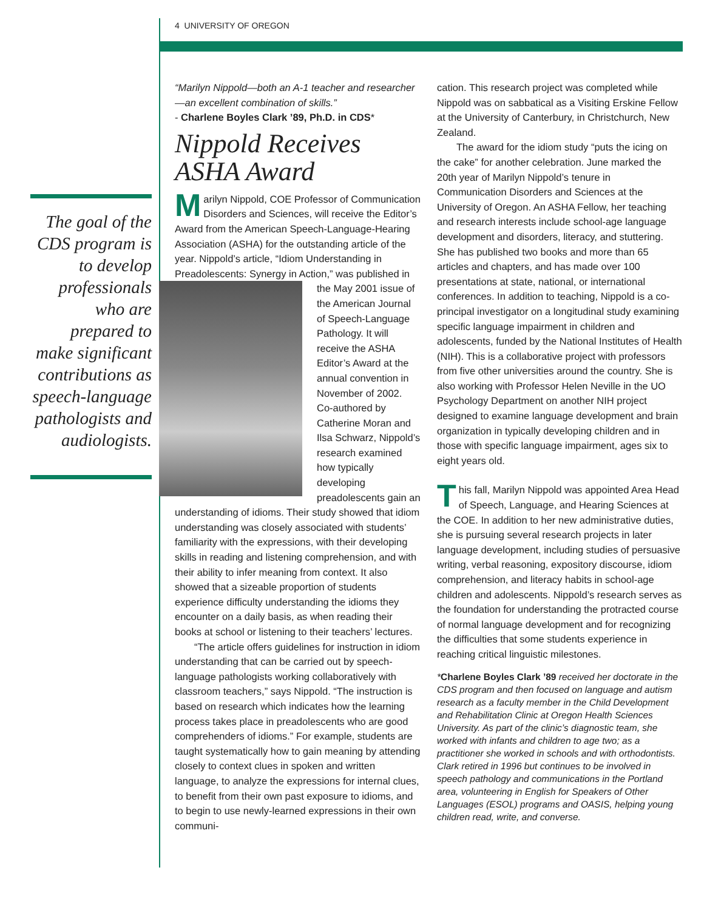4 UNIVERSITY OF OREGON
The goal of the CDS program is to develop profes­sionals who are prepared to make significant con­tributions as speech-language pathologists and audiologists.
“Marilyn Nippold—both an A-1 teacher and researcher—an excellent combination of skills.”
- Charlene Boyles Clark ’89, Ph.D. in CDS*
Nippold Receives ASHA Award
Marilyn Nippold, COE Professor of Communication Disorders and Sciences, will receive the Editor’s Award from the American Speech-Language-Hearing Association (ASHA) for the outstanding article of the year. Nippold’s article, “Idiom Understanding in Preadolescents: Synergy in Action,” was published in the May 2001 issue of the American Journal of Speech-Language Pathology. It will receive the ASHA Editor’s Award at the annual convention in November of 2002. Co-authored by Catherine Moran and Ilsa Schwarz, Nippold’s research examined how typi­cally developing preadolescents gain an understanding of idioms. Their study showed that idiom understanding was closely associated with students’ familiarity with the expressions, with their developing skills in reading and listening comprehension, and with their ability to infer meaning from context. It also showed that a size­able proportion of students experience difficulty understanding the idioms they encounter on a daily basis, as when reading their books at school or listening to their teachers’ lectures.
“The article offers guidelines for instruction in idiom understanding that can be carried out by speech-language pathologists working collabora­tively with classroom teachers,” says Nippold. “The instruction is based on research which indicates how the learning process takes place in preadoles­cents who are good comprehenders of idioms.” For example, students are taught systematically how to gain meaning by attending closely to context clues in spoken and written language, to analyze the expressions for internal clues, to benefit from their own past exposure to idioms, and to begin to use newly-learned expressions in their own communi-
cation. This research project was completed while Nippold was on sabbatical as a Visiting Erskine Fellow at the University of Canterbury, in Christchurch, New Zealand.
The award for the idiom study “puts the icing on the cake” for another celebration. June marked the 20th year of Marilyn Nippold’s tenure in Communication Disorders and Sciences at the University of Oregon. An ASHA Fellow, her teach­ing and research interests include school-age language development and disorders, literacy, and stuttering. She has published two books and more than 65 articles and chapters, and has made over 100 presentations at state, national, or internation­al conferences. In addition to teaching, Nippold is a co-principal investigator on a longitudinal study examining specific language impairment in chil­dren and adolescents, funded by the National Institutes of Health (NIH). This is a collaborative project with professors from five other universities around the country. She is also working with Professor Helen Neville in the UO Psychology Department on another NIH project designed to examine language development and brain organi­zation in typically developing children and in those with specific language impairment, ages six to eight years old.
This fall, Marilyn Nippold was appointed Area Head of Speech, Language, and Hearing Sciences at the COE. In addition to her new administrative duties, she is pursuing several research projects in later language development, including studies of persuasive writing, verbal rea­soning, expository discourse, idiom comprehension, and literacy habits in school-age children and ado­lescents. Nippold’s research serves as the founda­tion for understanding the protracted course of normal language development and for recognizing the difficulties that some students experience in reaching critical linguistic milestones.
*Charlene Boyles Clark ’89 received her doctorate in the CDS program and then focused on language and autism research as a faculty member in the Child Development and Rehabilitation Clinic at Oregon Health Sciences University. As part of the clinic’s diagnostic team, she worked with infants and children to age two; as a practitioner she worked in schools and with orthodontists. Clark retired in 1996 but continues to be involved in speech pathology and communications in the Portland area, volunteering in English for Speakers of Other Languages (ESOL) programs and OASIS, helping young children read, write, and converse.